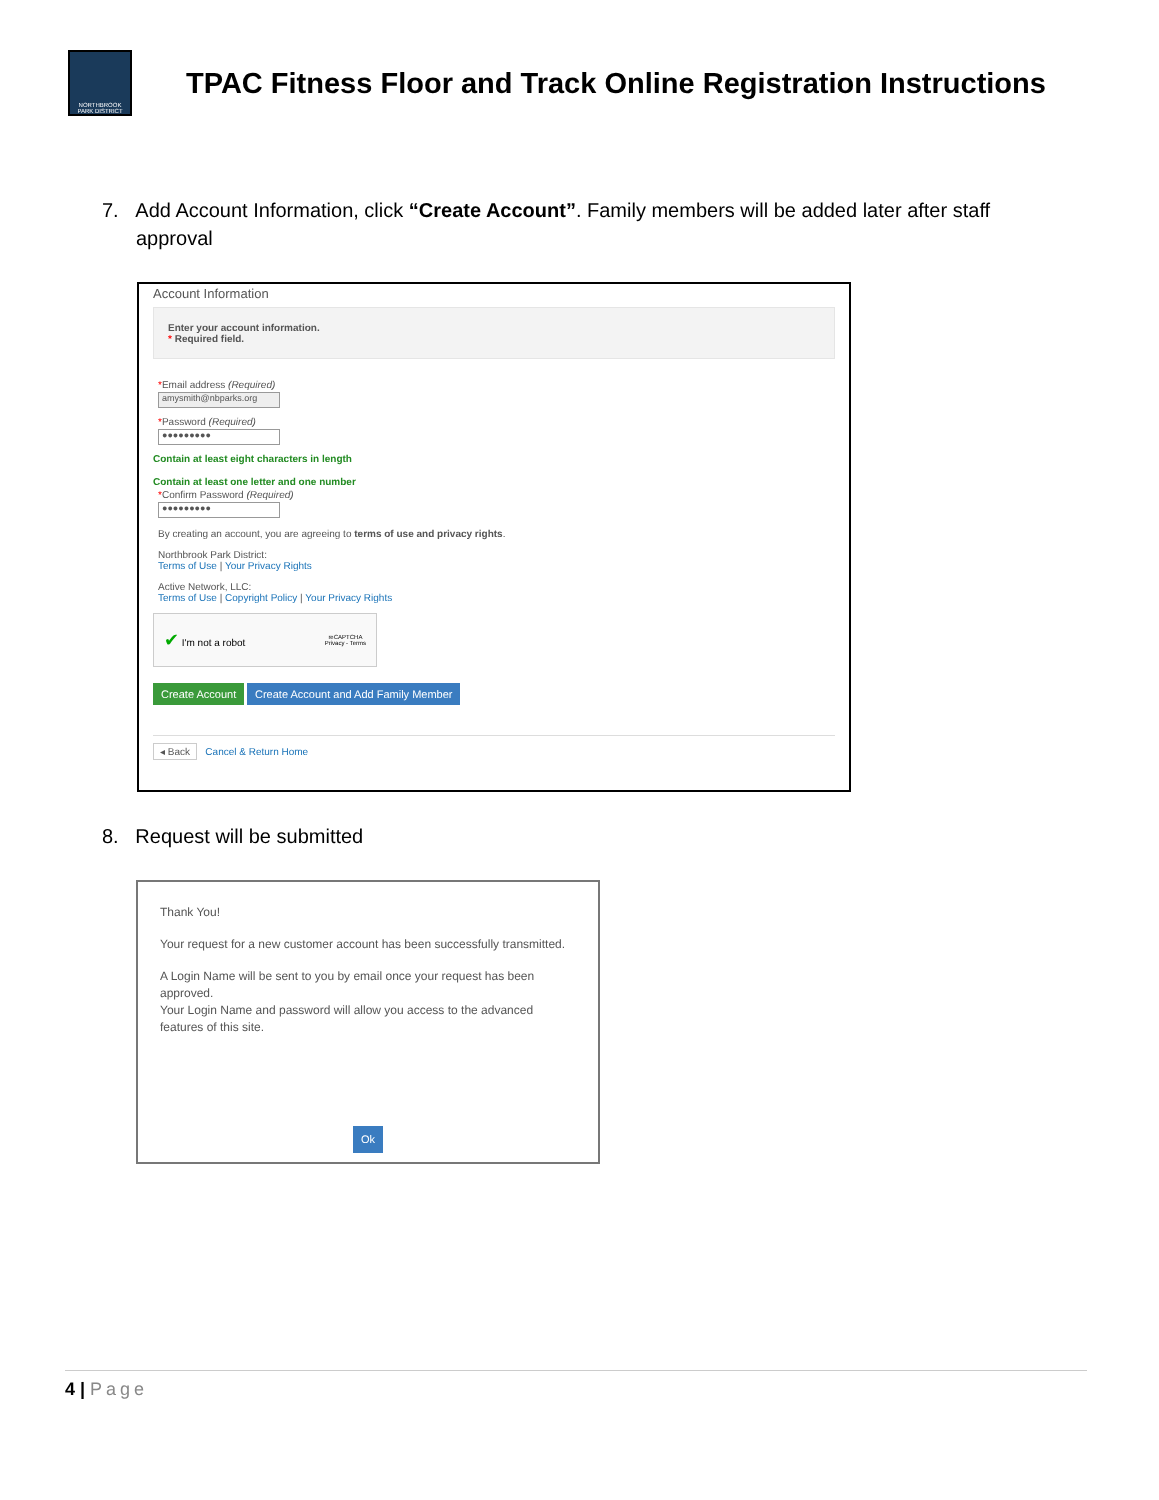NORTHBROOK PARK DISTRICT
TPAC Fitness Floor and Track Online Registration Instructions
7. Add Account Information, click “Create Account”. Family members will be added later after staff approval
Account Information
Enter your account information.
* Required field.
*Email address (Required)
amysmith@nbparks.org
*Password (Required)
●●●●●●●●●
Contain at least eight characters in length
Contain at least one letter and one number
*Confirm Password (Required)
●●●●●●●●●
By creating an account, you are agreeing to terms of use and privacy rights.
Northbrook Park District:
Terms of Use | Your Privacy Rights
Active Network, LLC:
Terms of Use | Copyright Policy | Your Privacy Rights
✔ I'm not a robot reCAPTCHA
Privacy - Terms
Create Account Create Account and Add Family Member
◂ Back Cancel & Return Home
8. Request will be submitted
Thank You!
Your request for a new customer account has been successfully transmitted.
A Login Name will be sent to you by email once your request has been approved.
Your Login Name and password will allow you access to the advanced features of this site.
Ok
4 | Page